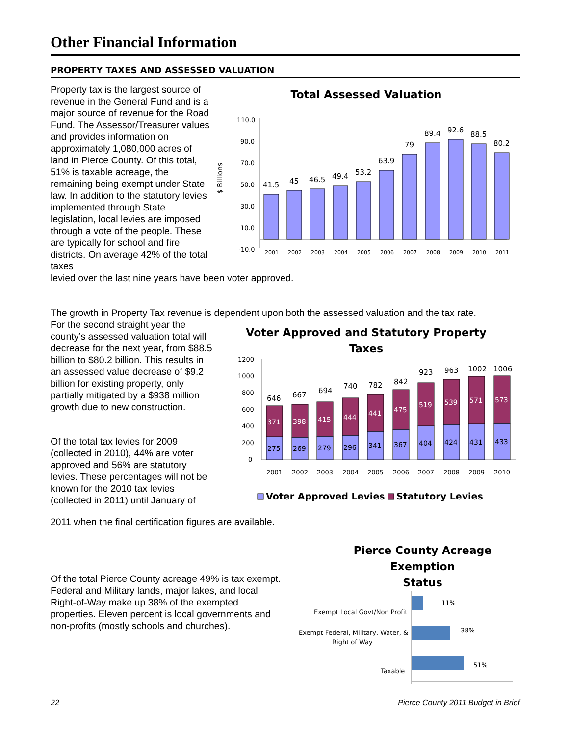Other Financial Information
PROPERTY TAXES AND ASSESSED VALUATION
Property tax is the largest source of revenue in the General Fund and is a major source of revenue for the Road Fund. The Assessor/Treasurer values and provides information on approximately 1,080,000 acres of land in Pierce County. Of this total, 51% is taxable acreage, the remaining being exempt under State law. In addition to the statutory levies implemented through State legislation, local levies are imposed through a vote of the people. These are typically for school and fire districts. On average 42% of the total taxes
Total Assessed Valuation
$ Billions
110.0
90.0
70.0
50.0
30.0
10.0
-10.0
41.5
45
46.5
49.4
53.2
63.9
79
89.4
92.6
88.5
80.2
2001
2002
2003
2004
2005
2006
2007
2008
2009
2010
2011
levied over the last nine years have been voter approved.
The growth in Property Tax revenue is dependent upon both the assessed valuation and the tax rate.
For the second straight year the county’s assessed valuation total will decrease for the next year, from $88.5 billion to $80.2 billion. This results in an assessed value decrease of $9.2 billion for existing property, only partially mitigated by a $938 million growth due to new construction.
Of the total tax levies for 2009 (collected in 2010), 44% are voter approved and 56% are statutory levies. These percentages will not be known for the 2010 tax levies (collected in 2011) until January of
Voter Approved and Statutory Property
Taxes
1200
1000
800
600
400
200
0
646
667
694
740
782
842
923
963
1002
1006
371
398
415
444
441
475
519
539
571
573
275
269
279
296
341
367
404
424
431
433
2001
2002
2003
2004
2005
2006
2007
2008
2009
2010
Voter Approved Levies
Statutory Levies
2011 when the final certification figures are available.
Of the total Pierce County acreage 49% is tax exempt. Federal and Military lands, major lakes, and local Right-of-Way make up 38% of the exempted properties. Eleven percent is local governments and non-profits (mostly schools and churches).
Pierce County Acreage Exemption
Status
Exempt Local Govt/Non Profit
Exempt Federal, Military, Water, &
Right of Way
Taxable
11%
38%
51%
22 Pierce County 2011 Budget in Brief